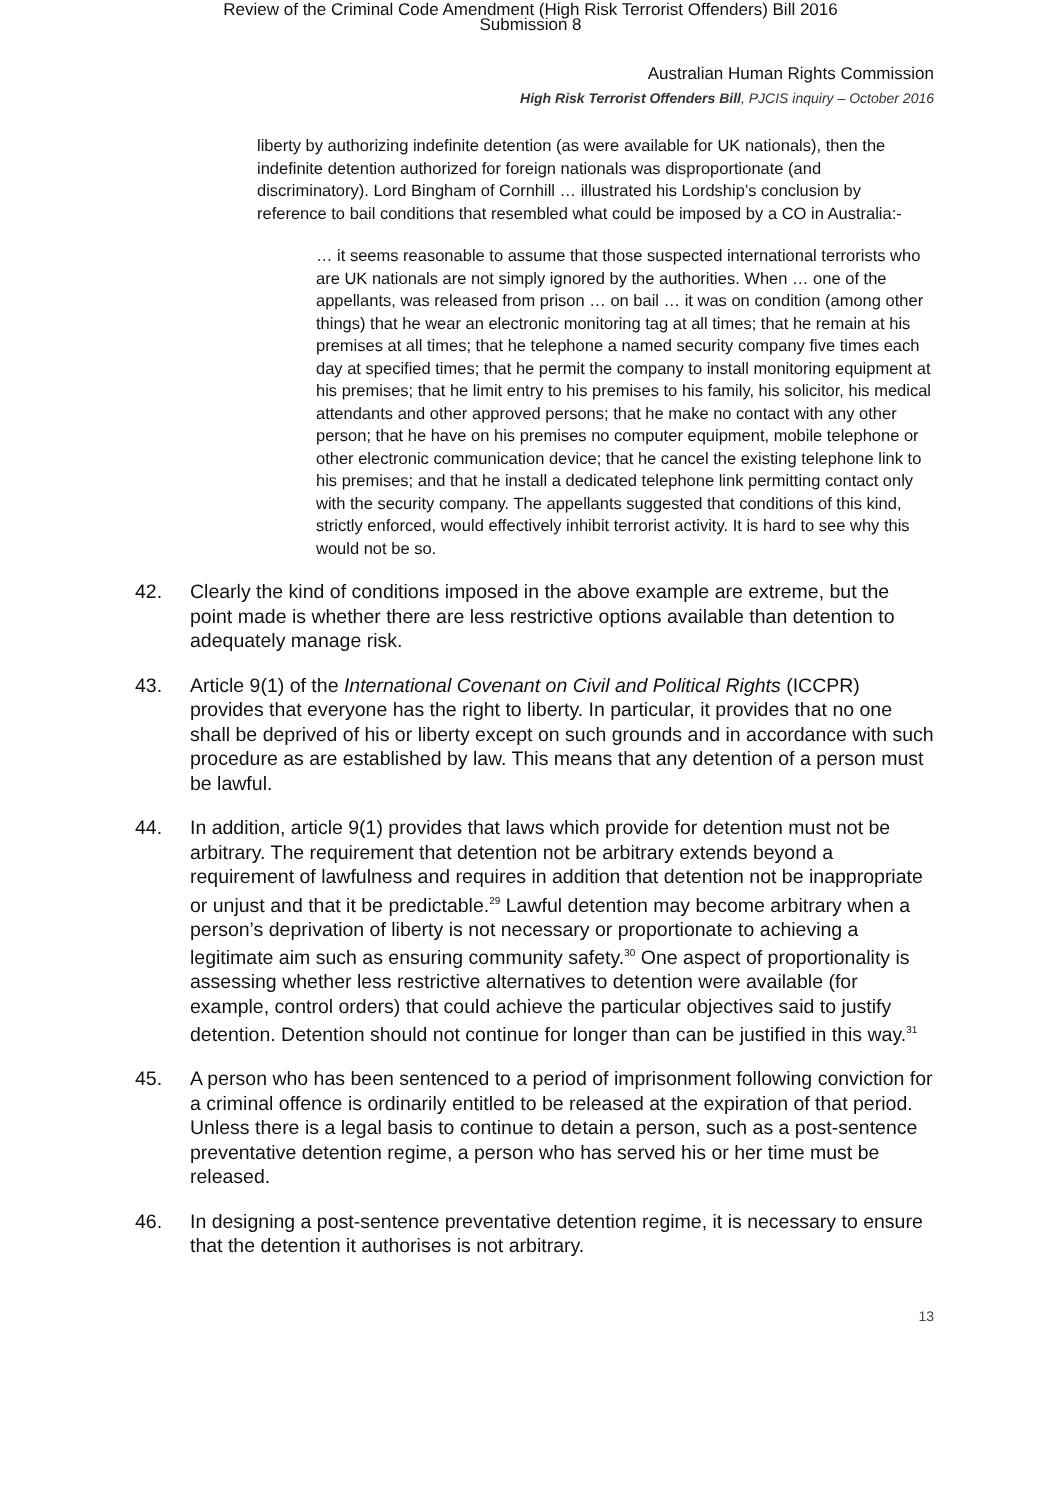Review of the Criminal Code Amendment (High Risk Terrorist Offenders) Bill 2016
Submission 8
Australian Human Rights Commission
High Risk Terrorist Offenders Bill, PJCIS inquiry – October 2016
liberty by authorizing indefinite detention (as were available for UK nationals), then the indefinite detention authorized for foreign nationals was disproportionate (and discriminatory). Lord Bingham of Cornhill … illustrated his Lordship’s conclusion by reference to bail conditions that resembled what could be imposed by a CO in Australia:-
… it seems reasonable to assume that those suspected international terrorists who are UK nationals are not simply ignored by the authorities. When … one of the appellants, was released from prison … on bail … it was on condition (among other things) that he wear an electronic monitoring tag at all times; that he remain at his premises at all times; that he telephone a named security company five times each day at specified times; that he permit the company to install monitoring equipment at his premises; that he limit entry to his premises to his family, his solicitor, his medical attendants and other approved persons; that he make no contact with any other person; that he have on his premises no computer equipment, mobile telephone or other electronic communication device; that he cancel the existing telephone link to his premises; and that he install a dedicated telephone link permitting contact only with the security company. The appellants suggested that conditions of this kind, strictly enforced, would effectively inhibit terrorist activity. It is hard to see why this would not be so.
42. Clearly the kind of conditions imposed in the above example are extreme, but the point made is whether there are less restrictive options available than detention to adequately manage risk.
43. Article 9(1) of the International Covenant on Civil and Political Rights (ICCPR) provides that everyone has the right to liberty. In particular, it provides that no one shall be deprived of his or liberty except on such grounds and in accordance with such procedure as are established by law. This means that any detention of a person must be lawful.
44. In addition, article 9(1) provides that laws which provide for detention must not be arbitrary. The requirement that detention not be arbitrary extends beyond a requirement of lawfulness and requires in addition that detention not be inappropriate or unjust and that it be predictable.<sup>29</sup> Lawful detention may become arbitrary when a person’s deprivation of liberty is not necessary or proportionate to achieving a legitimate aim such as ensuring community safety.<sup>30</sup> One aspect of proportionality is assessing whether less restrictive alternatives to detention were available (for example, control orders) that could achieve the particular objectives said to justify detention. Detention should not continue for longer than can be justified in this way.<sup>31</sup>
45. A person who has been sentenced to a period of imprisonment following conviction for a criminal offence is ordinarily entitled to be released at the expiration of that period. Unless there is a legal basis to continue to detain a person, such as a post-sentence preventative detention regime, a person who has served his or her time must be released.
46. In designing a post-sentence preventative detention regime, it is necessary to ensure that the detention it authorises is not arbitrary.
13